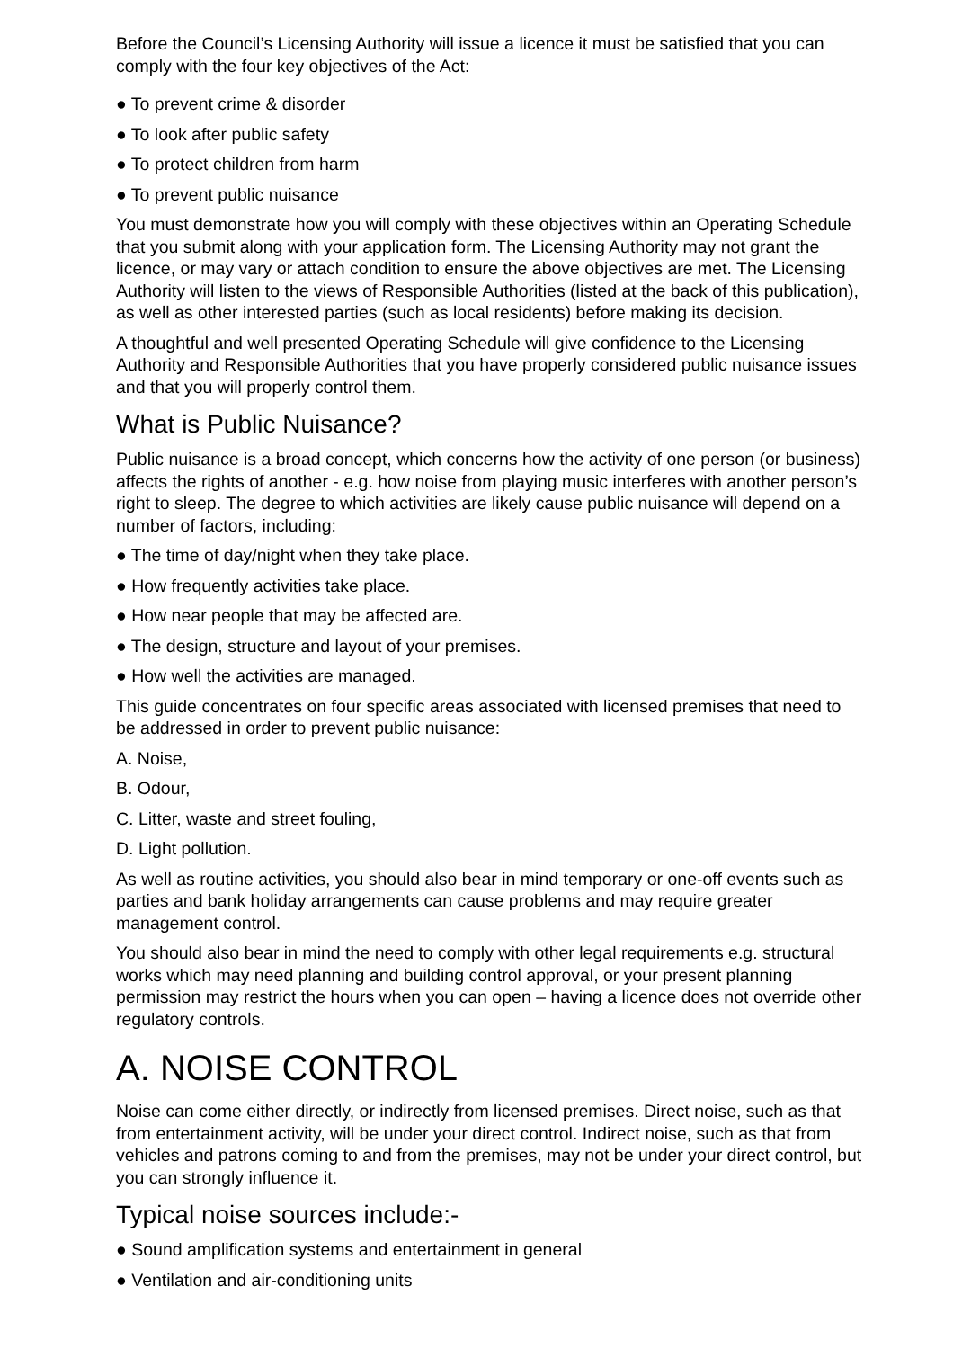Before the Council’s Licensing Authority will issue a licence it must be satisfied that you can comply with the four key objectives of the Act:
● To prevent crime & disorder
● To look after public safety
● To protect children from harm
● To prevent public nuisance
You must demonstrate how you will comply with these objectives within an Operating Schedule that you submit along with your application form. The Licensing Authority may not grant the licence, or may vary or attach condition to ensure the above objectives are met. The Licensing Authority will listen to the views of Responsible Authorities (listed at the back of this publication), as well as other interested parties (such as local residents) before making its decision.
A thoughtful and well presented Operating Schedule will give confidence to the Licensing Authority and Responsible Authorities that you have properly considered public nuisance issues and that you will properly control them.
What is Public Nuisance?
Public nuisance is a broad concept, which concerns how the activity of one person (or business) affects the rights of another - e.g. how noise from playing music interferes with another person’s right to sleep. The degree to which activities are likely cause public nuisance will depend on a number of factors, including:
● The time of day/night when they take place.
● How frequently activities take place.
● How near people that may be affected are.
● The design, structure and layout of your premises.
● How well the activities are managed.
This guide concentrates on four specific areas associated with licensed premises that need to be addressed in order to prevent public nuisance:
A. Noise,
B. Odour,
C. Litter, waste and street fouling,
D. Light pollution.
As well as routine activities, you should also bear in mind temporary or one-off events such as parties and bank holiday arrangements can cause problems and may require greater management control.
You should also bear in mind the need to comply with other legal requirements e.g. structural works which may need planning and building control approval, or your present planning permission may restrict the hours when you can open – having a licence does not override other regulatory controls.
A. NOISE CONTROL
Noise can come either directly, or indirectly from licensed premises. Direct noise, such as that from entertainment activity, will be under your direct control. Indirect noise, such as that from vehicles and patrons coming to and from the premises, may not be under your direct control, but you can strongly influence it.
Typical noise sources include:-
● Sound amplification systems and entertainment in general
● Ventilation and air-conditioning units